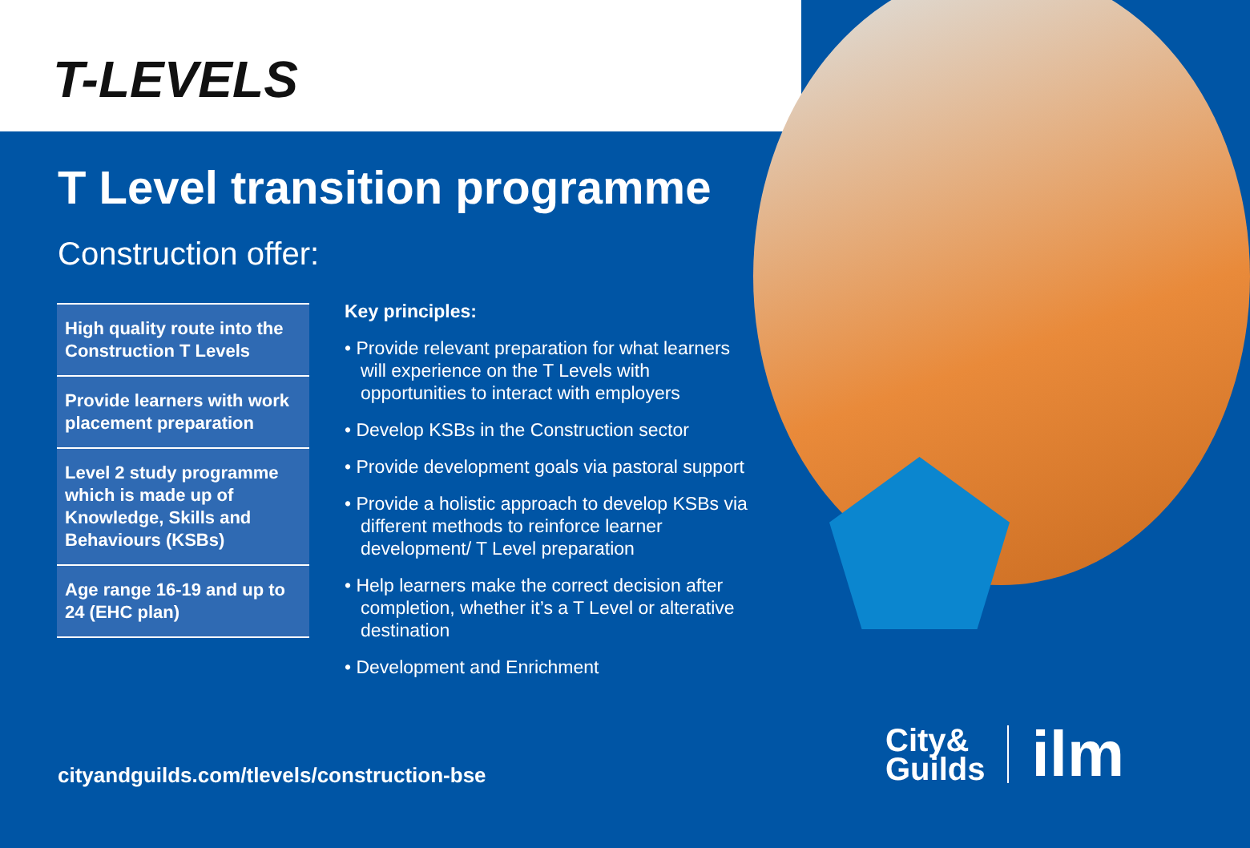T-LEVELS
T Level transition programme
Construction offer:
High quality route into the Construction T Levels
Provide learners with work placement preparation
Level 2 study programme which is made up of Knowledge, Skills and Behaviours (KSBs)
Age range 16-19 and up to 24 (EHC plan)
Key principles:
• Provide relevant preparation for what learners will experience on the T Levels with opportunities to interact with employers
• Develop KSBs in the Construction sector
• Provide development goals via pastoral support
• Provide a holistic approach to develop KSBs via different methods to reinforce learner development/ T Level preparation
• Help learners make the correct decision after completion, whether it’s a T Level or alterative destination
• Development and Enrichment
cityandguilds.com/tlevels/construction-bse
City&
Guilds
ilm